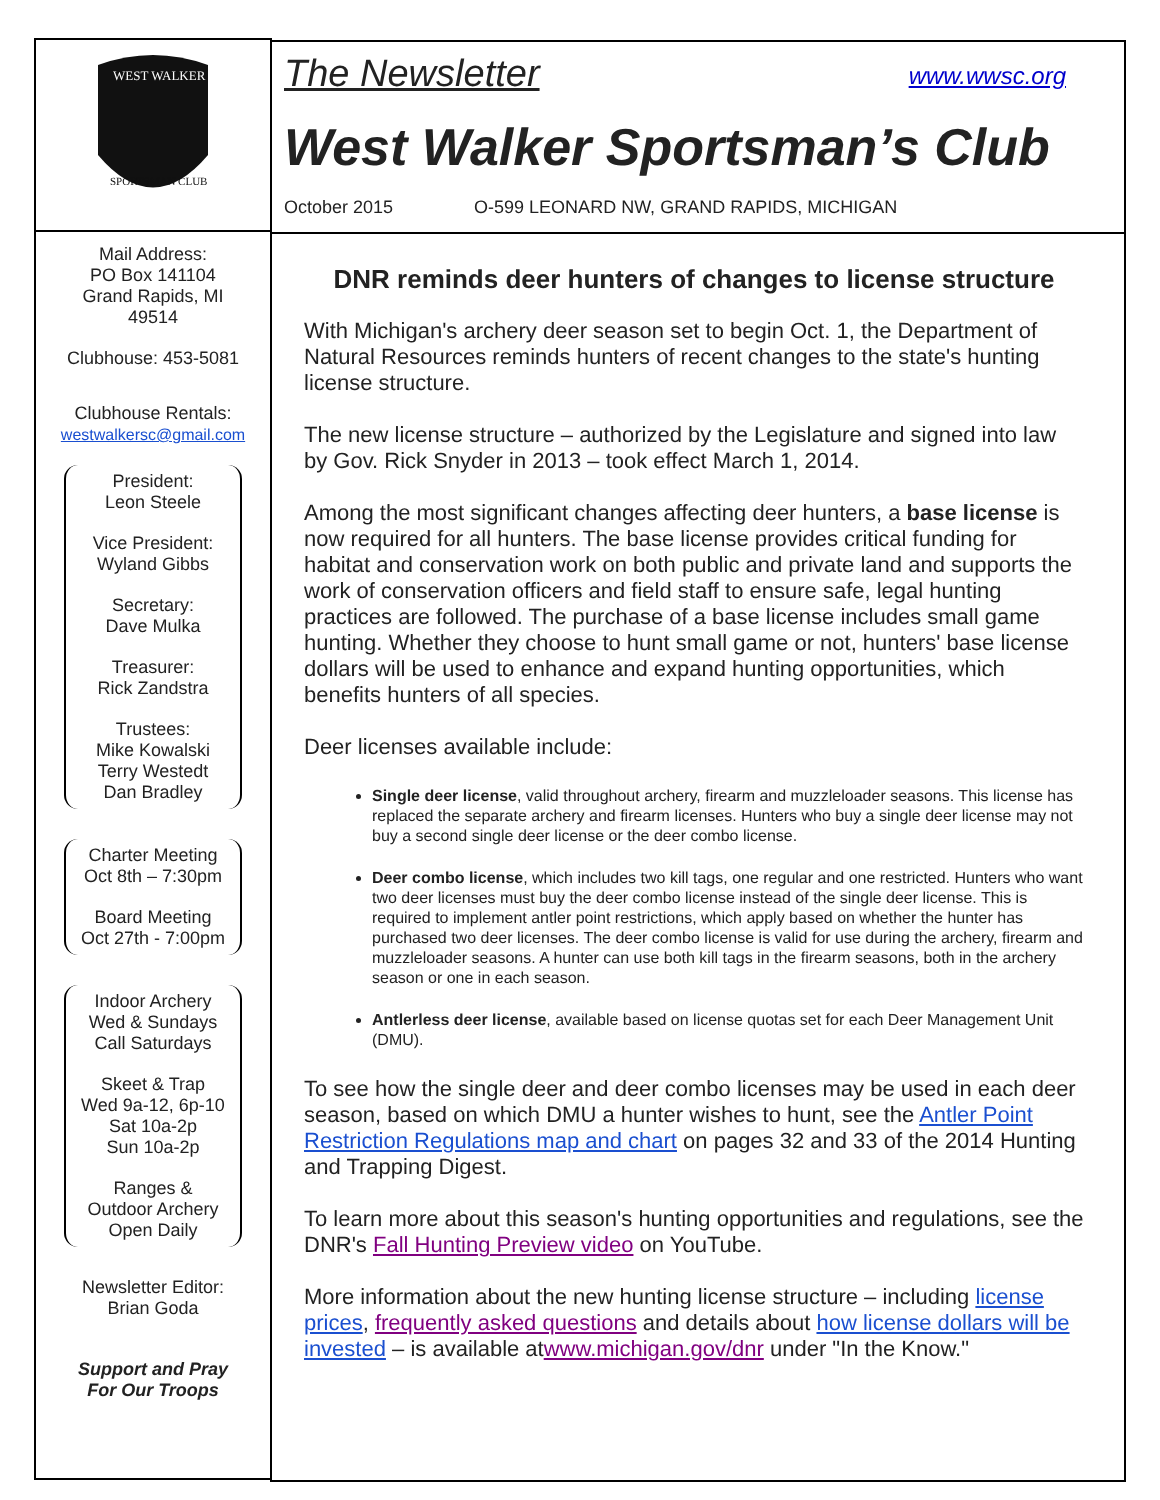WEST WALKER
SPORTSMAN CLUB
Mail Address:
PO Box 141104
Grand Rapids, MI
49514
Clubhouse: 453-5081
Clubhouse Rentals:
westwalkersc@gmail.com
President:
Leon Steele
Vice President:
Wyland Gibbs
Secretary:
Dave Mulka
Treasurer:
Rick Zandstra
Trustees:
Mike Kowalski
Terry Westedt
Dan Bradley
Charter Meeting
Oct 8th – 7:30pm
Board Meeting
Oct 27th - 7:00pm
Indoor Archery
Wed & Sundays
Call Saturdays
Skeet & Trap
Wed 9a-12, 6p-10
Sat 10a-2p
Sun 10a-2p
Ranges &
Outdoor Archery
Open Daily
Newsletter Editor:
Brian Goda
Support and Pray
For Our Troops
The Newsletter www.wwsc.org
West Walker Sportsman’s Club
October 2015 O-599 LEONARD NW, GRAND RAPIDS, MICHIGAN
DNR reminds deer hunters of changes to license structure
With Michigan's archery deer season set to begin Oct. 1, the Department of Natural Resources reminds hunters of recent changes to the state's hunting license structure.
The new license structure – authorized by the Legislature and signed into law by Gov. Rick Snyder in 2013 – took effect March 1, 2014.
Among the most significant changes affecting deer hunters, a base license is now required for all hunters. The base license provides critical funding for habitat and conservation work on both public and private land and supports the work of conservation officers and field staff to ensure safe, legal hunting practices are followed. The purchase of a base license includes small game hunting. Whether they choose to hunt small game or not, hunters' base license dollars will be used to enhance and expand hunting opportunities, which benefits hunters of all species.
Deer licenses available include:
Single deer license, valid throughout archery, firearm and muzzleloader seasons. This license has replaced the separate archery and firearm licenses. Hunters who buy a single deer license may not buy a second single deer license or the deer combo license.
Deer combo license, which includes two kill tags, one regular and one restricted. Hunters who want two deer licenses must buy the deer combo license instead of the single deer license. This is required to implement antler point restrictions, which apply based on whether the hunter has purchased two deer licenses. The deer combo license is valid for use during the archery, firearm and muzzleloader seasons. A hunter can use both kill tags in the firearm seasons, both in the archery season or one in each season.
Antlerless deer license, available based on license quotas set for each Deer Management Unit (DMU).
To see how the single deer and deer combo licenses may be used in each deer season, based on which DMU a hunter wishes to hunt, see the Antler Point Restriction Regulations map and chart on pages 32 and 33 of the 2014 Hunting and Trapping Digest.
To learn more about this season's hunting opportunities and regulations, see the DNR's Fall Hunting Preview video on YouTube.
More information about the new hunting license structure – including license prices, frequently asked questions and details about how license dollars will be invested – is available atwww.michigan.gov/dnr under "In the Know."